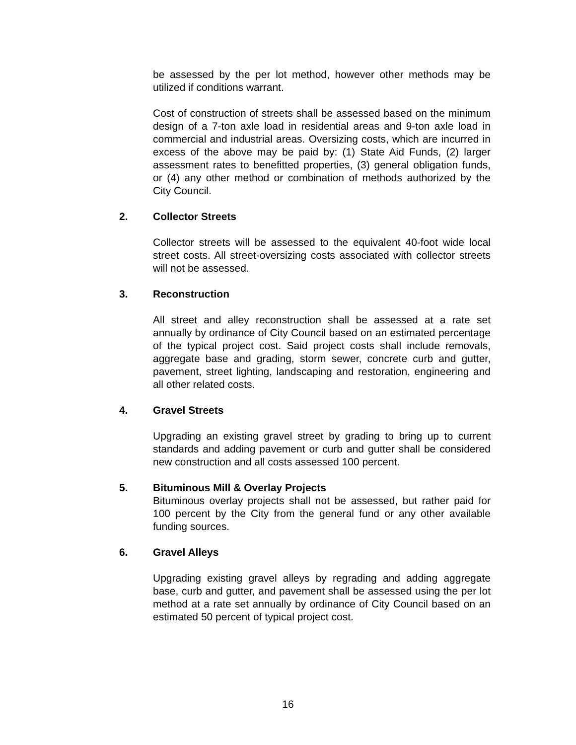be assessed by the per lot method, however other methods may be utilized if conditions warrant.
Cost of construction of streets shall be assessed based on the minimum design of a 7-ton axle load in residential areas and 9-ton axle load in commercial and industrial areas. Oversizing costs, which are incurred in excess of the above may be paid by: (1) State Aid Funds, (2) larger assessment rates to benefitted properties, (3) general obligation funds, or (4) any other method or combination of methods authorized by the City Council.
2. Collector Streets
Collector streets will be assessed to the equivalent 40-foot wide local street costs. All street-oversizing costs associated with collector streets will not be assessed.
3. Reconstruction
All street and alley reconstruction shall be assessed at a rate set annually by ordinance of City Council based on an estimated percentage of the typical project cost. Said project costs shall include removals, aggregate base and grading, storm sewer, concrete curb and gutter, pavement, street lighting, landscaping and restoration, engineering and all other related costs.
4. Gravel Streets
Upgrading an existing gravel street by grading to bring up to current standards and adding pavement or curb and gutter shall be considered new construction and all costs assessed 100 percent.
5. Bituminous Mill & Overlay Projects
Bituminous overlay projects shall not be assessed, but rather paid for 100 percent by the City from the general fund or any other available funding sources.
6. Gravel Alleys
Upgrading existing gravel alleys by regrading and adding aggregate base, curb and gutter, and pavement shall be assessed using the per lot method at a rate set annually by ordinance of City Council based on an estimated 50 percent of typical project cost.
16